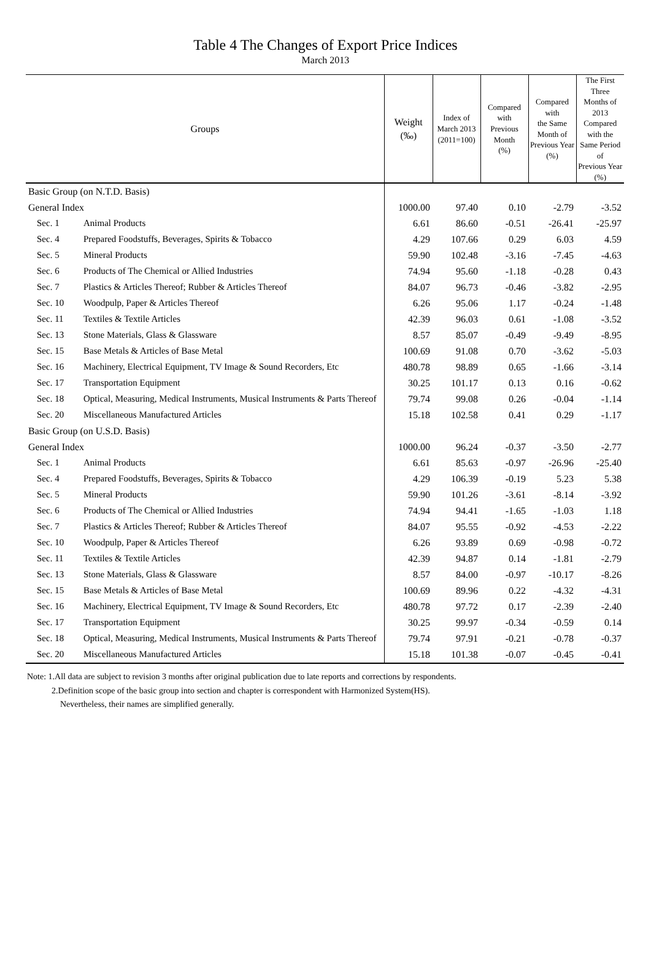Table 4 The Changes of Export Price Indices
March 2013
| Groups | | Weight (‰) | Index of March 2013 (2011=100) | Compared with Previous Month (%) | Compared with the Same Month of Previous Year (%) | The First Three Months of 2013 Compared with the Same Period of Previous Year (%) |
| --- | --- | --- | --- | --- | --- | --- |
| Basic Group (on N.T.D. Basis) | | | | | | |
| General Index | | 1000.00 | 97.40 | 0.10 | -2.79 | -3.52 |
| Sec. 1 | Animal Products | 6.61 | 86.60 | -0.51 | -26.41 | -25.97 |
| Sec. 4 | Prepared Foodstuffs, Beverages, Spirits & Tobacco | 4.29 | 107.66 | 0.29 | 6.03 | 4.59 |
| Sec. 5 | Mineral Products | 59.90 | 102.48 | -3.16 | -7.45 | -4.63 |
| Sec. 6 | Products of The Chemical or Allied Industries | 74.94 | 95.60 | -1.18 | -0.28 | 0.43 |
| Sec. 7 | Plastics & Articles Thereof; Rubber & Articles Thereof | 84.07 | 96.73 | -0.46 | -3.82 | -2.95 |
| Sec. 10 | Woodpulp, Paper & Articles Thereof | 6.26 | 95.06 | 1.17 | -0.24 | -1.48 |
| Sec. 11 | Textiles & Textile Articles | 42.39 | 96.03 | 0.61 | -1.08 | -3.52 |
| Sec. 13 | Stone Materials, Glass & Glassware | 8.57 | 85.07 | -0.49 | -9.49 | -8.95 |
| Sec. 15 | Base Metals & Articles of Base Metal | 100.69 | 91.08 | 0.70 | -3.62 | -5.03 |
| Sec. 16 | Machinery, Electrical Equipment, TV Image & Sound Recorders, Etc | 480.78 | 98.89 | 0.65 | -1.66 | -3.14 |
| Sec. 17 | Transportation Equipment | 30.25 | 101.17 | 0.13 | 0.16 | -0.62 |
| Sec. 18 | Optical, Measuring, Medical Instruments, Musical Instruments & Parts Thereof | 79.74 | 99.08 | 0.26 | -0.04 | -1.14 |
| Sec. 20 | Miscellaneous Manufactured Articles | 15.18 | 102.58 | 0.41 | 0.29 | -1.17 |
| Basic Group (on U.S.D. Basis) | | | | | | |
| General Index | | 1000.00 | 96.24 | -0.37 | -3.50 | -2.77 |
| Sec. 1 | Animal Products | 6.61 | 85.63 | -0.97 | -26.96 | -25.40 |
| Sec. 4 | Prepared Foodstuffs, Beverages, Spirits & Tobacco | 4.29 | 106.39 | -0.19 | 5.23 | 5.38 |
| Sec. 5 | Mineral Products | 59.90 | 101.26 | -3.61 | -8.14 | -3.92 |
| Sec. 6 | Products of The Chemical or Allied Industries | 74.94 | 94.41 | -1.65 | -1.03 | 1.18 |
| Sec. 7 | Plastics & Articles Thereof; Rubber & Articles Thereof | 84.07 | 95.55 | -0.92 | -4.53 | -2.22 |
| Sec. 10 | Woodpulp, Paper & Articles Thereof | 6.26 | 93.89 | 0.69 | -0.98 | -0.72 |
| Sec. 11 | Textiles & Textile Articles | 42.39 | 94.87 | 0.14 | -1.81 | -2.79 |
| Sec. 13 | Stone Materials, Glass & Glassware | 8.57 | 84.00 | -0.97 | -10.17 | -8.26 |
| Sec. 15 | Base Metals & Articles of Base Metal | 100.69 | 89.96 | 0.22 | -4.32 | -4.31 |
| Sec. 16 | Machinery, Electrical Equipment, TV Image & Sound Recorders, Etc | 480.78 | 97.72 | 0.17 | -2.39 | -2.40 |
| Sec. 17 | Transportation Equipment | 30.25 | 99.97 | -0.34 | -0.59 | 0.14 |
| Sec. 18 | Optical, Measuring, Medical Instruments, Musical Instruments & Parts Thereof | 79.74 | 97.91 | -0.21 | -0.78 | -0.37 |
| Sec. 20 | Miscellaneous Manufactured Articles | 15.18 | 101.38 | -0.07 | -0.45 | -0.41 |
Note: 1.All data are subject to revision 3 months after original publication due to late reports and corrections by respondents.
2.Definition scope of the basic group into section and chapter is correspondent with Harmonized System(HS).
Nevertheless, their names are simplified generally.